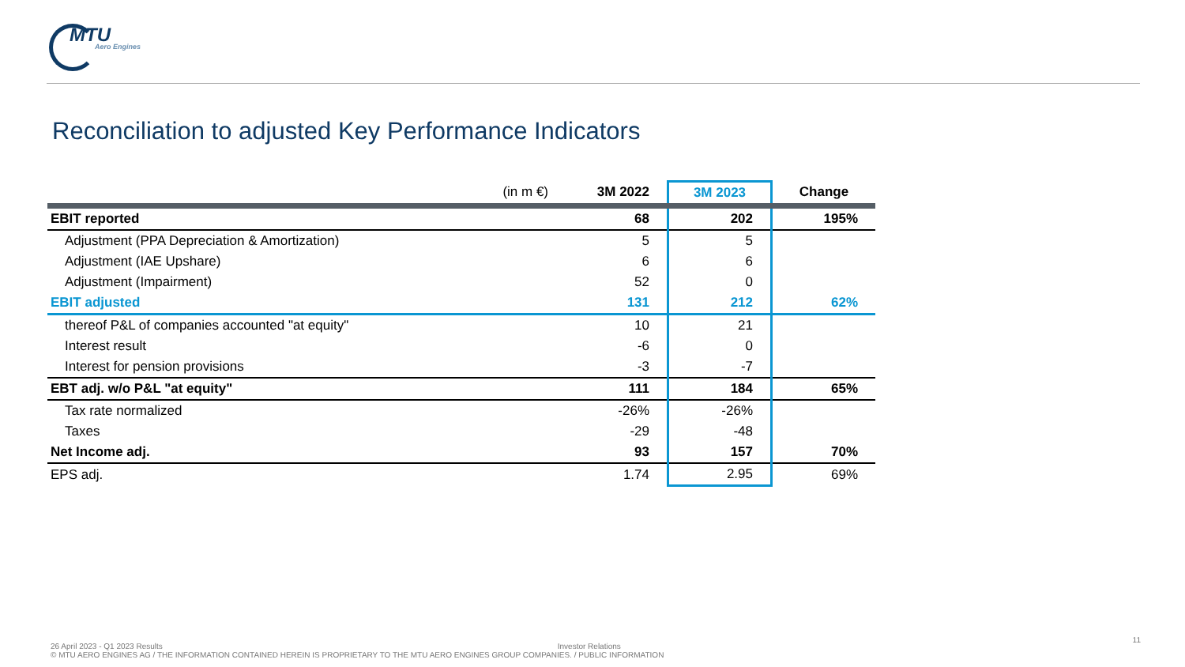MTU
Aero Engines
Reconciliation to adjusted Key Performance Indicators
| (in m €) | 3M 2022 | 3M 2023 | Change |
| --- | --- | --- | --- |
| EBIT reported | 68 | 202 | 195% |
| Adjustment (PPA Depreciation & Amortization) | 5 | 5 | |
| Adjustment (IAE Upshare) | 6 | 6 | |
| Adjustment (Impairment) | 52 | 0 | |
| EBIT adjusted | 131 | 212 | 62% |
| thereof P&L of companies accounted "at equity" | 10 | 21 | |
| Interest result | -6 | 0 | |
| Interest for pension provisions | -3 | -7 | |
| EBT adj. w/o P&L "at equity" | 111 | 184 | 65% |
| Tax rate normalized | -26% | -26% | |
| Taxes | -29 | -48 | |
| Net Income adj. | 93 | 157 | 70% |
| EPS adj. | 1.74 | 2.95 | 69% |
26 April 2023 - Q1 2023 Results Investor Relations
© MTU AERO ENGINES AG / THE INFORMATION CONTAINED HEREIN IS PROPRIETARY TO THE MTU AERO ENGINES GROUP COMPANIES. / PUBLIC INFORMATION
11